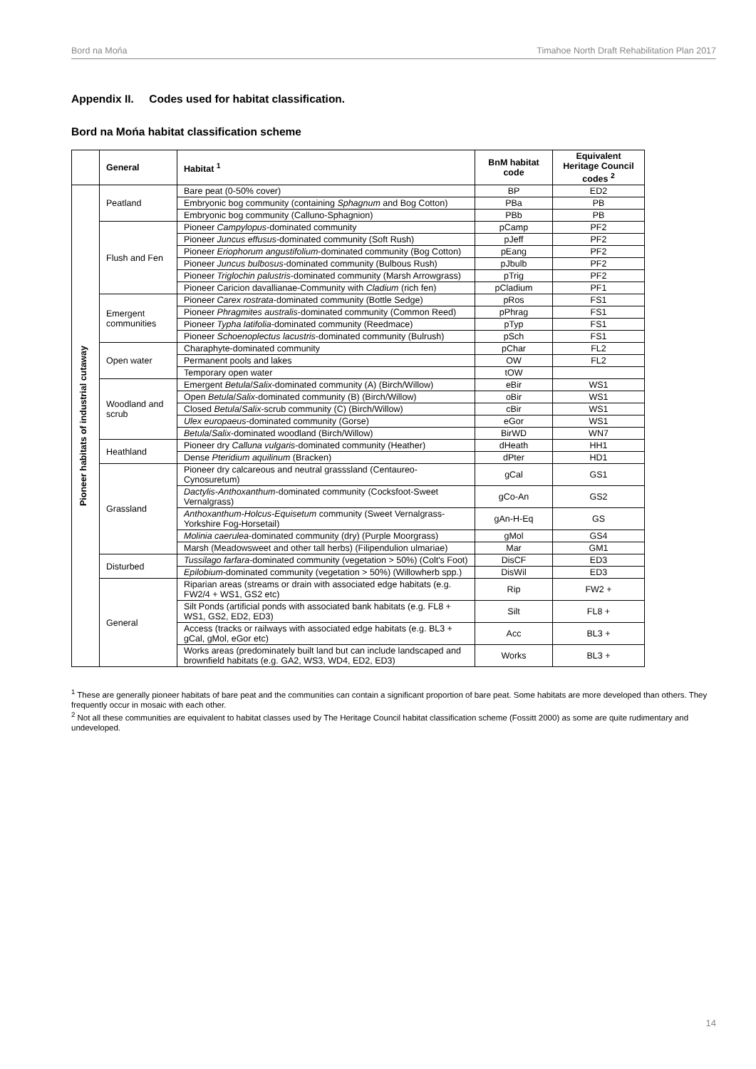Bord na Mońa Timahoe North Draft Rehabilitation Plan 2017
Appendix II. Codes used for habitat classification.
Bord na Mońa habitat classification scheme
| | General | Habitat <sup>1</sup> | BnM habitat code | Equivalent Heritage Council codes <sup>2</sup> |
| --- | --- | --- | --- | --- |
| Pioneer habitats of industrial cutaway | Peatland | Bare peat (0-50% cover) | BP | ED2 |
| | | Embryonic bog community (containing Sphagnum and Bog Cotton) | PBa | PB |
| | | Embryonic bog community (Calluno-Sphagnion) | PBb | PB |
| | Flush and Fen | Pioneer Campylopus -dominated community | pCamp | PF2 |
| | | Pioneer Juncus effusus -dominated community (Soft Rush) | pJeff | PF2 |
| | | Pioneer Eriophorum angustifolium -dominated community (Bog Cotton) | pEang | PF2 |
| | | Pioneer Juncus bulbosus -dominated community (Bulbous Rush) | pJbulb | PF2 |
| | | Pioneer Triglochin palustris -dominated community (Marsh Arrowgrass) | pTrig | PF2 |
| | | Pioneer Caricion davallianae-Community with Cladium (rich fen) | pCladium | PF1 |
| | Emergent communities | Pioneer Carex rostrata -dominated community (Bottle Sedge) | pRos | FS1 |
| | | Pioneer Phragmites australis -dominated community (Common Reed) | pPhrag | FS1 |
| | | Pioneer Typha latifolia -dominated community (Reedmace) | pTyp | FS1 |
| | | Pioneer Schoenoplectus lacustris -dominated community (Bulrush) | pSch | FS1 |
| | Open water | Charaphyte-dominated community | pChar | FL2 |
| | | Permanent pools and lakes | OW | FL2 |
| | | Temporary open water | tOW | |
| | Woodland and scrub | Emergent Betula / Salix -dominated community (A) (Birch/Willow) | eBir | WS1 |
| | | Open Betula / Salix -dominated community (B) (Birch/Willow) | oBir | WS1 |
| | | Closed Betula / Salix -scrub community (C) (Birch/Willow) | cBir | WS1 |
| | | Ulex europaeus -dominated community (Gorse) | eGor | WS1 |
| | | Betula / Salix -dominated woodland (Birch/Willow) | BirWD | WN7 |
| | Heathland | Pioneer dry Calluna vulgaris -dominated community (Heather) | dHeath | HH1 |
| | | Dense Pteridium aquilinum (Bracken) | dPter | HD1 |
| | Grassland | Pioneer dry calcareous and neutral grasssland (Centaureo-Cynosuretum) | gCal | GS1 |
| | | Dactylis-Anthoxanthum -dominated community (Cocksfoot-Sweet Vernalgrass) | gCo-An | GS2 |
| | | Anthoxanthum-Holcus-Equisetum community (Sweet Vernalgrass-Yorkshire Fog-Horsetail) | gAn-H-Eq | GS |
| | | Molinia caerulea -dominated community (dry) (Purple Moorgrass) | gMol | GS4 |
| | | Marsh (Meadowsweet and other tall herbs) (Filipendulion ulmariae) | Mar | GM1 |
| | Disturbed | Tussilago farfara -dominated community (vegetation > 50%) (Colt's Foot) | DisCF | ED3 |
| | | Epilobium -dominated community (vegetation > 50%) (Willowherb spp.) | DisWil | ED3 |
| | General | Riparian areas (streams or drain with associated edge habitats (e.g. FW2/4 + WS1, GS2 etc) | Rip | FW2 + |
| | | Silt Ponds (artificial ponds with associated bank habitats (e.g. FL8 + WS1, GS2, ED2, ED3) | Silt | FL8 + |
| | | Access (tracks or railways with associated edge habitats (e.g. BL3 + gCal, gMol, eGor etc) | Acc | BL3 + |
| | | Works areas (predominately built land but can include landscaped and brownfield habitats (e.g. GA2, WS3, WD4, ED2, ED3) | Works | BL3 + |
<sup>1</sup> These are generally pioneer habitats of bare peat and the communities can contain a significant proportion of bare peat. Some habitats are more developed than others. They frequently occur in mosaic with each other.
<sup>2</sup> Not all these communities are equivalent to habitat classes used by The Heritage Council habitat classification scheme (Fossitt 2000) as some are quite rudimentary and undeveloped.
14